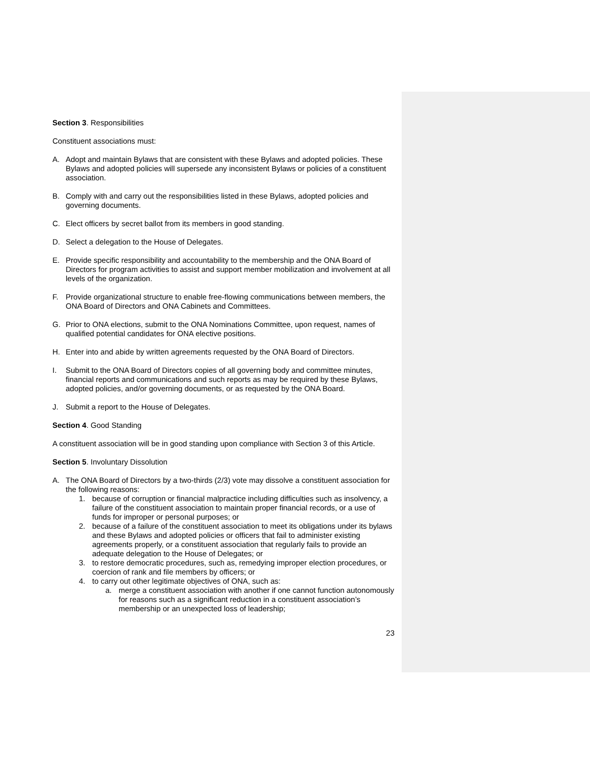Section 3. Responsibilities
Constituent associations must:
A. Adopt and maintain Bylaws that are consistent with these Bylaws and adopted policies. These Bylaws and adopted policies will supersede any inconsistent Bylaws or policies of a constituent association.
B. Comply with and carry out the responsibilities listed in these Bylaws, adopted policies and governing documents.
C. Elect officers by secret ballot from its members in good standing.
D. Select a delegation to the House of Delegates.
E. Provide specific responsibility and accountability to the membership and the ONA Board of Directors for program activities to assist and support member mobilization and involvement at all levels of the organization.
F. Provide organizational structure to enable free-flowing communications between members, the ONA Board of Directors and ONA Cabinets and Committees.
G. Prior to ONA elections, submit to the ONA Nominations Committee, upon request, names of qualified potential candidates for ONA elective positions.
H. Enter into and abide by written agreements requested by the ONA Board of Directors.
I. Submit to the ONA Board of Directors copies of all governing body and committee minutes, financial reports and communications and such reports as may be required by these Bylaws, adopted policies, and/or governing documents, or as requested by the ONA Board.
J. Submit a report to the House of Delegates.
Section 4. Good Standing
A constituent association will be in good standing upon compliance with Section 3 of this Article.
Section 5. Involuntary Dissolution
A. The ONA Board of Directors by a two-thirds (2/3) vote may dissolve a constituent association for the following reasons:
1. because of corruption or financial malpractice including difficulties such as insolvency, a failure of the constituent association to maintain proper financial records, or a use of funds for improper or personal purposes; or
2. because of a failure of the constituent association to meet its obligations under its bylaws and these Bylaws and adopted policies or officers that fail to administer existing agreements properly, or a constituent association that regularly fails to provide an adequate delegation to the House of Delegates; or
3. to restore democratic procedures, such as, remedying improper election procedures, or coercion of rank and file members by officers; or
4. to carry out other legitimate objectives of ONA, such as:
a. merge a constituent association with another if one cannot function autonomously for reasons such as a significant reduction in a constituent association’s membership or an unexpected loss of leadership;
23